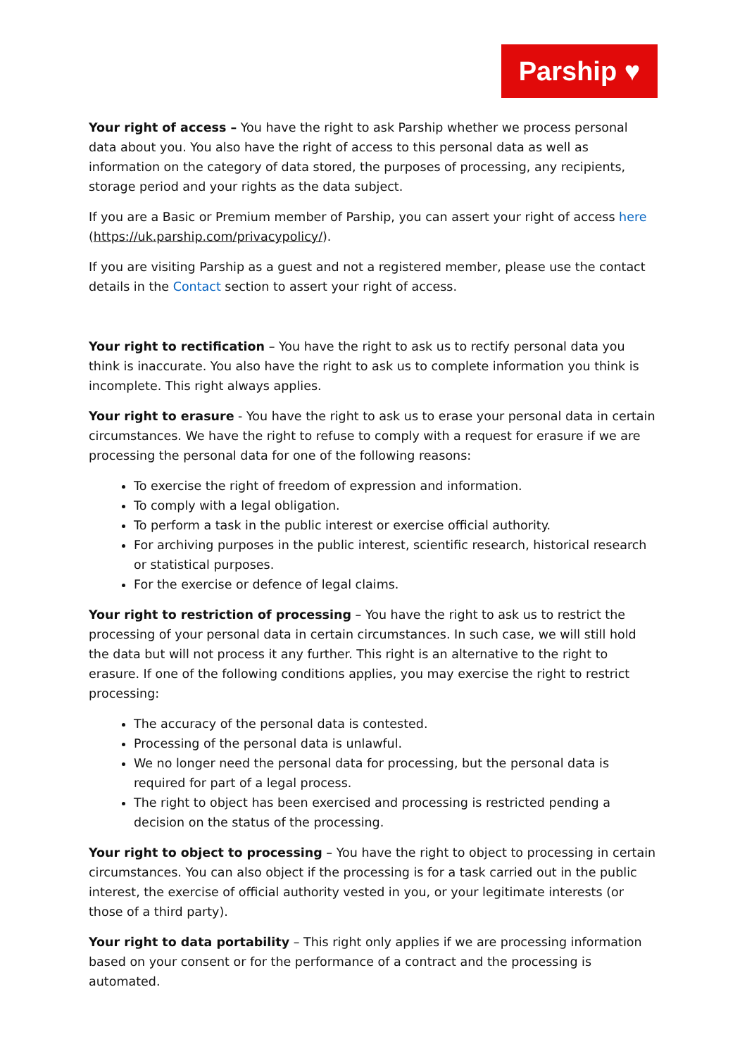Parship ♥
Your right of access – You have the right to ask Parship whether we process personal data about you. You also have the right of access to this personal data as well as information on the category of data stored, the purposes of processing, any recipients, storage period and your rights as the data subject.
If you are a Basic or Premium member of Parship, you can assert your right of access here (https://uk.parship.com/privacypolicy/).
If you are visiting Parship as a guest and not a registered member, please use the contact details in the Contact section to assert your right of access.
Your right to rectification – You have the right to ask us to rectify personal data you think is inaccurate. You also have the right to ask us to complete information you think is incomplete. This right always applies.
Your right to erasure - You have the right to ask us to erase your personal data in certain circumstances. We have the right to refuse to comply with a request for erasure if we are processing the personal data for one of the following reasons:
To exercise the right of freedom of expression and information.
To comply with a legal obligation.
To perform a task in the public interest or exercise official authority.
For archiving purposes in the public interest, scientific research, historical research or statistical purposes.
For the exercise or defence of legal claims.
Your right to restriction of processing – You have the right to ask us to restrict the processing of your personal data in certain circumstances. In such case, we will still hold the data but will not process it any further. This right is an alternative to the right to erasure. If one of the following conditions applies, you may exercise the right to restrict processing:
The accuracy of the personal data is contested.
Processing of the personal data is unlawful.
We no longer need the personal data for processing, but the personal data is required for part of a legal process.
The right to object has been exercised and processing is restricted pending a decision on the status of the processing.
Your right to object to processing – You have the right to object to processing in certain circumstances. You can also object if the processing is for a task carried out in the public interest, the exercise of official authority vested in you, or your legitimate interests (or those of a third party).
Your right to data portability – This right only applies if we are processing information based on your consent or for the performance of a contract and the processing is automated.